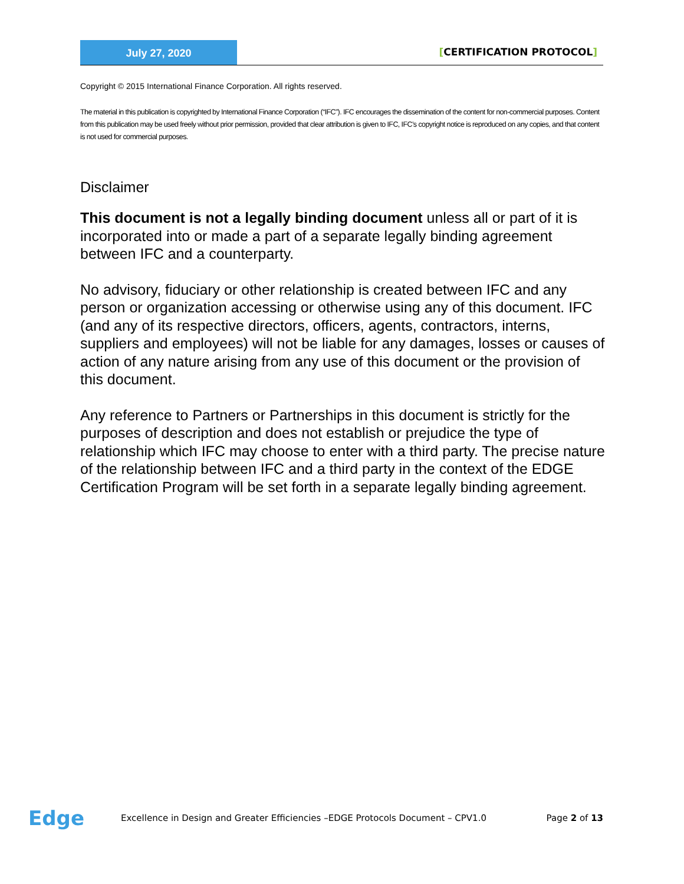July 27, 2020
[CERTIFICATION PROTOCOL]
Copyright © 2015 International Finance Corporation. All rights reserved.
The material in this publication is copyrighted by International Finance Corporation (“IFC”). IFC encourages the dissemination of the content for non-commercial purposes. Content from this publication may be used freely without prior permission, provided that clear attribution is given to IFC, IFC’s copyright notice is reproduced on any copies, and that content is not used for commercial purposes.
Disclaimer
This document is not a legally binding document unless all or part of it is incorporated into or made a part of a separate legally binding agreement between IFC and a counterparty.
No advisory, fiduciary or other relationship is created between IFC and any person or organization accessing or otherwise using any of this document. IFC (and any of its respective directors, officers, agents, contractors, interns, suppliers and employees) will not be liable for any damages, losses or causes of action of any nature arising from any use of this document or the provision of this document.
Any reference to Partners or Partnerships in this document is strictly for the purposes of description and does not establish or prejudice the type of relationship which IFC may choose to enter with a third party. The precise nature of the relationship between IFC and a third party in the context of the EDGE Certification Program will be set forth in a separate legally binding agreement.
Edge
Excellence in Design and Greater Efficiencies –EDGE Protocols Document – CPV1.0
Page 2 of 13